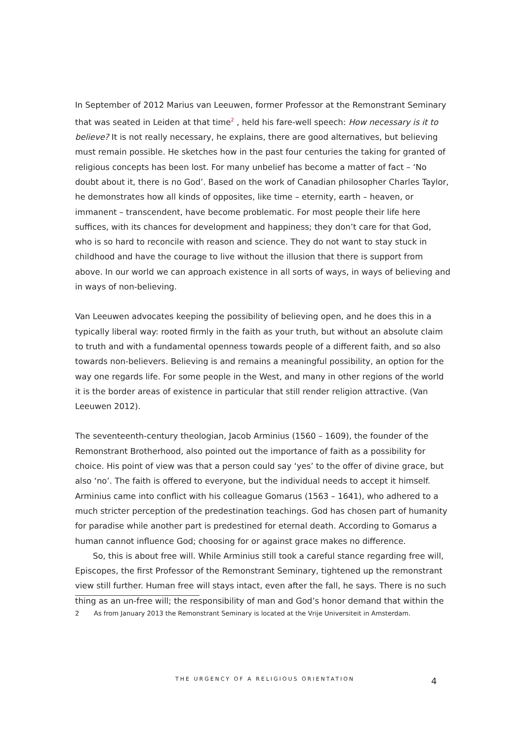In September of 2012 Marius van Leeuwen, former Professor at the Remonstrant Seminary that was seated in Leiden at that time<sup>2</sup> , held his fare-well speech: How necessary is it to believe? It is not really necessary, he explains, there are good alternatives, but believing must remain possible. He sketches how in the past four centuries the taking for granted of religious concepts has been lost. For many unbelief has become a matter of fact – ‘No doubt about it, there is no God’. Based on the work of Canadian philosopher Charles Taylor, he demonstrates how all kinds of opposites, like time – eternity, earth – heaven, or immanent – transcendent, have become problematic. For most people their life here suffices, with its chances for development and happiness; they don’t care for that God, who is so hard to reconcile with reason and science. They do not want to stay stuck in childhood and have the courage to live without the illusion that there is support from above. In our world we can approach existence in all sorts of ways, in ways of believing and in ways of non-believing.
Van Leeuwen advocates keeping the possibility of believing open, and he does this in a typically liberal way: rooted firmly in the faith as your truth, but without an absolute claim to truth and with a fundamental openness towards people of a different faith, and so also towards non-believers. Believing is and remains a meaningful possibility, an option for the way one regards life. For some people in the West, and many in other regions of the world it is the border areas of existence in particular that still render religion attractive. (Van Leeuwen 2012).
The seventeenth-century theologian, Jacob Arminius (1560 – 1609), the founder of the Remonstrant Brotherhood, also pointed out the importance of faith as a possibility for choice. His point of view was that a person could say ‘yes’ to the offer of divine grace, but also ‘no’. The faith is offered to everyone, but the individual needs to accept it himself. Arminius came into conflict with his colleague Gomarus (1563 – 1641), who adhered to a much stricter perception of the predestination teachings. God has chosen part of humanity for paradise while another part is predestined for eternal death. According to Gomarus a human cannot influence God; choosing for or against grace makes no difference.
So, this is about free will. While Arminius still took a careful stance regarding free will, Episcopes, the first Professor of the Remonstrant Seminary, tightened up the remonstrant view still further. Human free will stays intact, even after the fall, he says. There is no such thing as an un-free will; the responsibility of man and God’s honor demand that within the
2 As from January 2013 the Remonstrant Seminary is located at the Vrije Universiteit in Amsterdam.
THE URGENCY OF A RELIGIOUS ORIENTATION
4